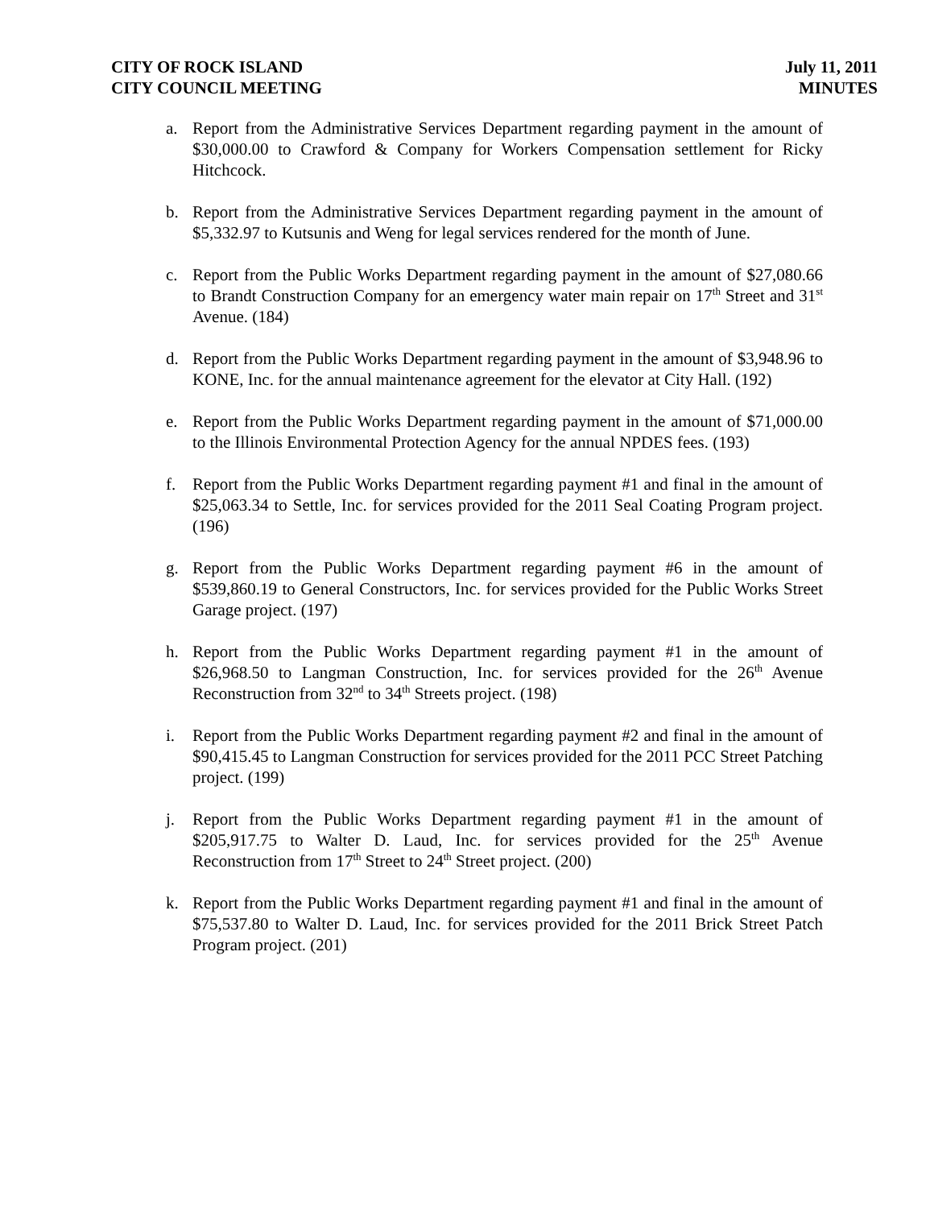CITY OF ROCK ISLAND
CITY COUNCIL MEETING
July 11, 2011
MINUTES
a. Report from the Administrative Services Department regarding payment in the amount of $30,000.00 to Crawford & Company for Workers Compensation settlement for Ricky Hitchcock.
b. Report from the Administrative Services Department regarding payment in the amount of $5,332.97 to Kutsunis and Weng for legal services rendered for the month of June.
c. Report from the Public Works Department regarding payment in the amount of $27,080.66 to Brandt Construction Company for an emergency water main repair on 17<sup>th</sup> Street and 31<sup>st</sup> Avenue. (184)
d. Report from the Public Works Department regarding payment in the amount of $3,948.96 to KONE, Inc. for the annual maintenance agreement for the elevator at City Hall. (192)
e. Report from the Public Works Department regarding payment in the amount of $71,000.00 to the Illinois Environmental Protection Agency for the annual NPDES fees. (193)
f. Report from the Public Works Department regarding payment #1 and final in the amount of $25,063.34 to Settle, Inc. for services provided for the 2011 Seal Coating Program project. (196)
g. Report from the Public Works Department regarding payment #6 in the amount of $539,860.19 to General Constructors, Inc. for services provided for the Public Works Street Garage project. (197)
h. Report from the Public Works Department regarding payment #1 in the amount of $26,968.50 to Langman Construction, Inc. for services provided for the 26<sup>th</sup> Avenue Reconstruction from 32<sup>nd</sup> to 34<sup>th</sup> Streets project. (198)
i. Report from the Public Works Department regarding payment #2 and final in the amount of $90,415.45 to Langman Construction for services provided for the 2011 PCC Street Patching project. (199)
j. Report from the Public Works Department regarding payment #1 in the amount of $205,917.75 to Walter D. Laud, Inc. for services provided for the 25<sup>th</sup> Avenue Reconstruction from 17<sup>th</sup> Street to 24<sup>th</sup> Street project. (200)
k. Report from the Public Works Department regarding payment #1 and final in the amount of $75,537.80 to Walter D. Laud, Inc. for services provided for the 2011 Brick Street Patch Program project. (201)